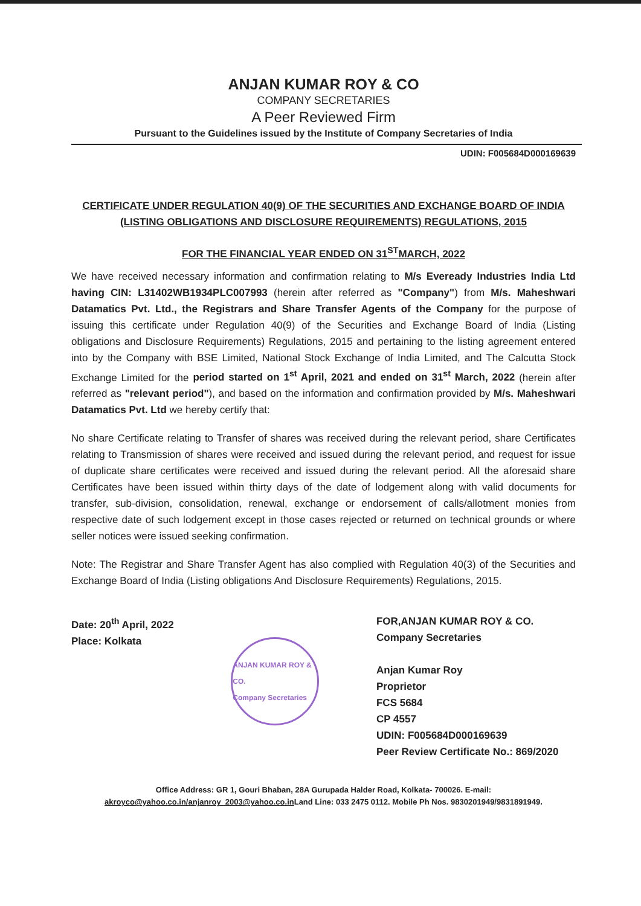ANJAN KUMAR ROY & CO
COMPANY SECRETARIES
A Peer Reviewed Firm
Pursuant to the Guidelines issued by the Institute of Company Secretaries of India
UDIN: F005684D000169639
CERTIFICATE UNDER REGULATION 40(9) OF THE SECURITIES AND EXCHANGE BOARD OF INDIA
(LISTING OBLIGATIONS AND DISCLOSURE REQUIREMENTS) REGULATIONS, 2015
FOR THE FINANCIAL YEAR ENDED ON 31<sup>ST</sup>MARCH, 2022
We have received necessary information and confirmation relating to M/s Eveready Industries India Ltd having CIN: L31402WB1934PLC007993 (herein after referred as "Company") from M/s. Maheshwari Datamatics Pvt. Ltd., the Registrars and Share Transfer Agents of the Company for the purpose of issuing this certificate under Regulation 40(9) of the Securities and Exchange Board of India (Listing obligations and Disclosure Requirements) Regulations, 2015 and pertaining to the listing agreement entered into by the Company with BSE Limited, National Stock Exchange of India Limited, and The Calcutta Stock Exchange Limited for the period started on 1<sup>st</sup> April, 2021 and ended on 31<sup>st</sup> March, 2022 (herein after referred as "relevant period"), and based on the information and confirmation provided by M/s. Maheshwari Datamatics Pvt. Ltd we hereby certify that:
No share Certificate relating to Transfer of shares was received during the relevant period, share Certificates relating to Transmission of shares were received and issued during the relevant period, and request for issue of duplicate share certificates were received and issued during the relevant period. All the aforesaid share Certificates have been issued within thirty days of the date of lodgement along with valid documents for transfer, sub-division, consolidation, renewal, exchange or endorsement of calls/allotment monies from respective date of such lodgement except in those cases rejected or returned on technical grounds or where seller notices were issued seeking confirmation.
Note: The Registrar and Share Transfer Agent has also complied with Regulation 40(3) of the Securities and Exchange Board of India (Listing obligations And Disclosure Requirements) Regulations, 2015.
Date: 20<sup>th</sup> April, 2022
Place: Kolkata
ANJAN KUMAR ROY & CO.
Company Secretaries
FOR,ANJAN KUMAR ROY & CO.
Company Secretaries
Anjan Kumar Roy
Proprietor
FCS 5684
CP 4557
UDIN: F005684D000169639
Peer Review Certificate No.: 869/2020
Office Address: GR 1, Gouri Bhaban, 28A Gurupada Halder Road, Kolkata- 700026. E-mail:
akroyco@yahoo.co.in/anjanroy_2003@yahoo.co.in Land Line: 033 2475 0112. Mobile Ph Nos. 9830201949/9831891949.